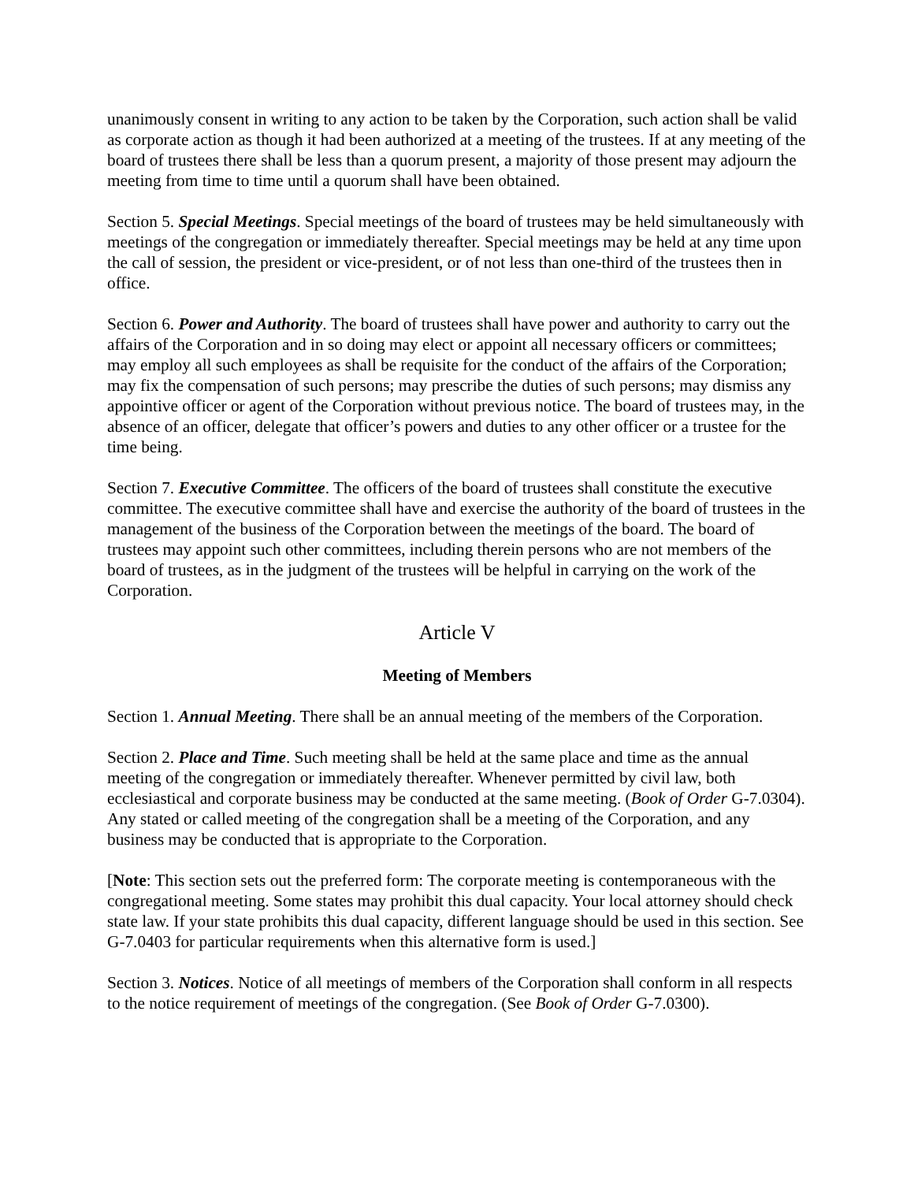unanimously consent in writing to any action to be taken by the Corporation, such action shall be valid as corporate action as though it had been authorized at a meeting of the trustees. If at any meeting of the board of trustees there shall be less than a quorum present, a majority of those present may adjourn the meeting from time to time until a quorum shall have been obtained.
Section 5. Special Meetings. Special meetings of the board of trustees may be held simultaneously with meetings of the congregation or immediately thereafter. Special meetings may be held at any time upon the call of session, the president or vice-president, or of not less than one-third of the trustees then in office.
Section 6. Power and Authority. The board of trustees shall have power and authority to carry out the affairs of the Corporation and in so doing may elect or appoint all necessary officers or committees; may employ all such employees as shall be requisite for the conduct of the affairs of the Corporation; may fix the compensation of such persons; may prescribe the duties of such persons; may dismiss any appointive officer or agent of the Corporation without previous notice. The board of trustees may, in the absence of an officer, delegate that officer’s powers and duties to any other officer or a trustee for the time being.
Section 7. Executive Committee. The officers of the board of trustees shall constitute the executive committee. The executive committee shall have and exercise the authority of the board of trustees in the management of the business of the Corporation between the meetings of the board. The board of trustees may appoint such other committees, including therein persons who are not members of the board of trustees, as in the judgment of the trustees will be helpful in carrying on the work of the Corporation.
Article V
Meeting of Members
Section 1. Annual Meeting. There shall be an annual meeting of the members of the Corporation.
Section 2. Place and Time. Such meeting shall be held at the same place and time as the annual meeting of the congregation or immediately thereafter. Whenever permitted by civil law, both ecclesiastical and corporate business may be conducted at the same meeting. (Book of Order G-7.0304). Any stated or called meeting of the congregation shall be a meeting of the Corporation, and any business may be conducted that is appropriate to the Corporation.
[Note: This section sets out the preferred form: The corporate meeting is contemporaneous with the congregational meeting. Some states may prohibit this dual capacity. Your local attorney should check state law. If your state prohibits this dual capacity, different language should be used in this section. See G-7.0403 for particular requirements when this alternative form is used.]
Section 3. Notices. Notice of all meetings of members of the Corporation shall conform in all respects to the notice requirement of meetings of the congregation. (See Book of Order G-7.0300).